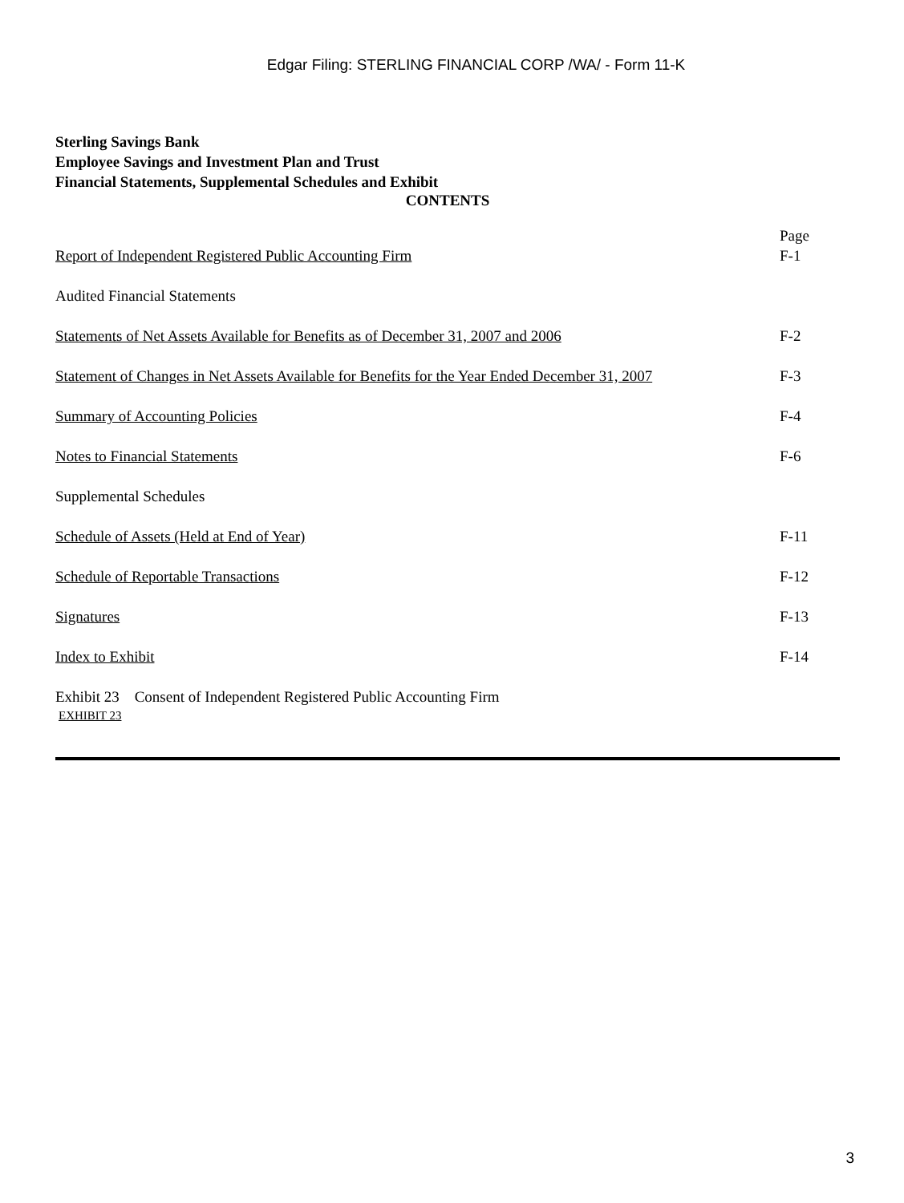Edgar Filing: STERLING FINANCIAL CORP /WA/ - Form 11-K
Sterling Savings Bank
Employee Savings and Investment Plan and Trust
Financial Statements, Supplemental Schedules and Exhibit
CONTENTS
| | Page |
| Report of Independent Registered Public Accounting Firm | F-1 |
| Audited Financial Statements | |
| Statements of Net Assets Available for Benefits as of December 31, 2007 and 2006 | F-2 |
| Statement of Changes in Net Assets Available for Benefits for the Year Ended December 31, 2007 | F-3 |
| Summary of Accounting Policies | F-4 |
| Notes to Financial Statements | F-6 |
| Supplemental Schedules | |
| Schedule of Assets (Held at End of Year) | F-11 |
| Schedule of Reportable Transactions | F-12 |
| Signatures | F-13 |
| Index to Exhibit | F-14 |
| Exhibit 23 Consent of Independent Registered Public Accounting Firm EXHIBIT 23 | |
3